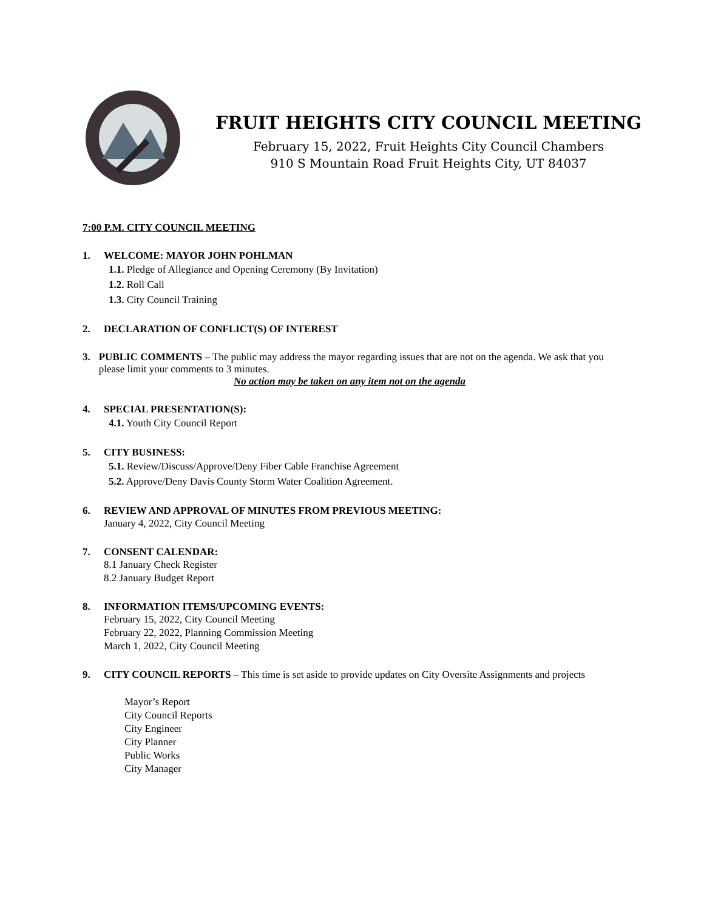FRUIT HEIGHTS CITY COUNCIL MEETING
February 15, 2022, Fruit Heights City Council Chambers
910 S Mountain Road Fruit Heights City, UT 84037
7:00 P.M. CITY COUNCIL MEETING
1. WELCOME: MAYOR JOHN POHLMAN
1.1. Pledge of Allegiance and Opening Ceremony (By Invitation)
1.2. Roll Call
1.3. City Council Training
2. DECLARATION OF CONFLICT(S) OF INTEREST
3. PUBLIC COMMENTS – The public may address the mayor regarding issues that are not on the agenda. We ask that you please limit your comments to 3 minutes.
No action may be taken on any item not on the agenda
4. SPECIAL PRESENTATION(S):
4.1. Youth City Council Report
5. CITY BUSINESS:
5.1. Review/Discuss/Approve/Deny Fiber Cable Franchise Agreement
5.2. Approve/Deny Davis County Storm Water Coalition Agreement.
6. REVIEW AND APPROVAL OF MINUTES FROM PREVIOUS MEETING:
January 4, 2022, City Council Meeting
7. CONSENT CALENDAR:
8.1 January Check Register
8.2 January Budget Report
8. INFORMATION ITEMS/UPCOMING EVENTS:
February 15, 2022, City Council Meeting
February 22, 2022, Planning Commission Meeting
March 1, 2022, City Council Meeting
9. CITY COUNCIL REPORTS – This time is set aside to provide updates on City Oversite Assignments and projects
Mayor’s Report
City Council Reports
City Engineer
City Planner
Public Works
City Manager